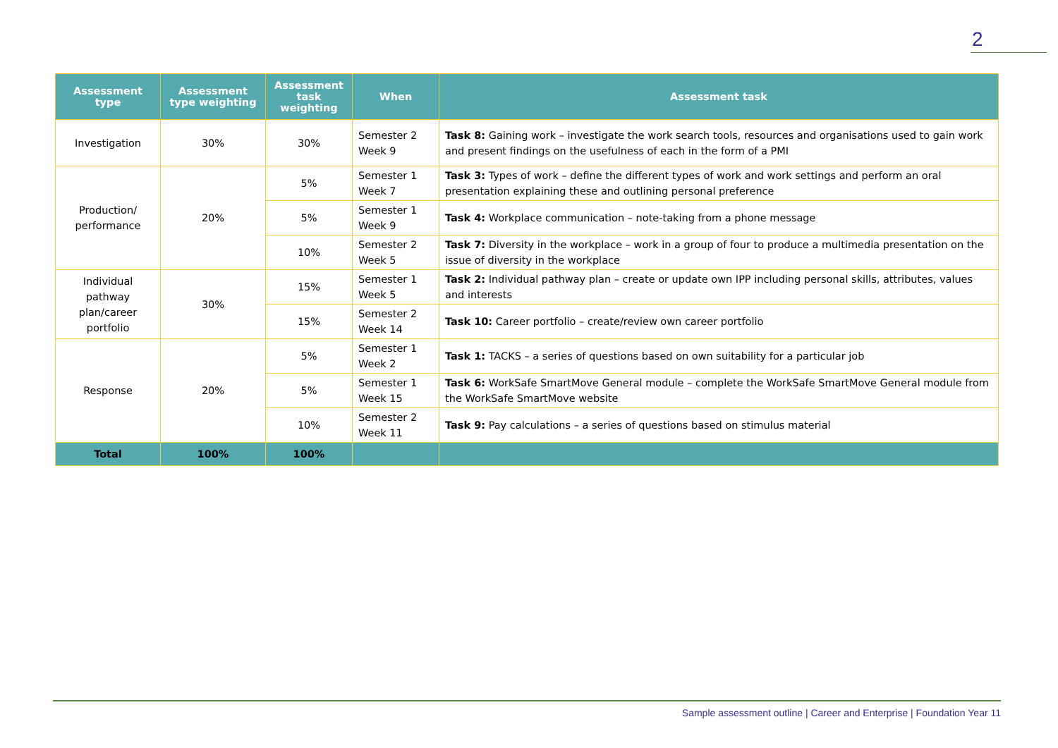2
| Assessment type | Assessment type weighting | Assessment task weighting | When | Assessment task |
| --- | --- | --- | --- | --- |
| Investigation | 30% | 30% | Semester 2 Week 9 | Task 8: Gaining work – investigate the work search tools, resources and organisations used to gain work and present findings on the usefulness of each in the form of a PMI |
| Production/ performance | 20% | 5% | Semester 1 Week 7 | Task 3: Types of work – define the different types of work and work settings and perform an oral presentation explaining these and outlining personal preference |
| | | 5% | Semester 1 Week 9 | Task 4: Workplace communication – note-taking from a phone message |
| | | 10% | Semester 2 Week 5 | Task 7: Diversity in the workplace – work in a group of four to produce a multimedia presentation on the issue of diversity in the workplace |
| Individual pathway plan/career portfolio | 30% | 15% | Semester 1 Week 5 | Task 2: Individual pathway plan – create or update own IPP including personal skills, attributes, values and interests |
| | | 15% | Semester 2 Week 14 | Task 10: Career portfolio – create/review own career portfolio |
| Response | 20% | 5% | Semester 1 Week 2 | Task 1: TACKS – a series of questions based on own suitability for a particular job |
| | | 5% | Semester 1 Week 15 | Task 6: WorkSafe SmartMove General module – complete the WorkSafe SmartMove General module from the WorkSafe SmartMove website |
| | | 10% | Semester 2 Week 11 | Task 9: Pay calculations – a series of questions based on stimulus material |
| Total | 100% | 100% | | |
Sample assessment outline | Career and Enterprise | Foundation Year 11